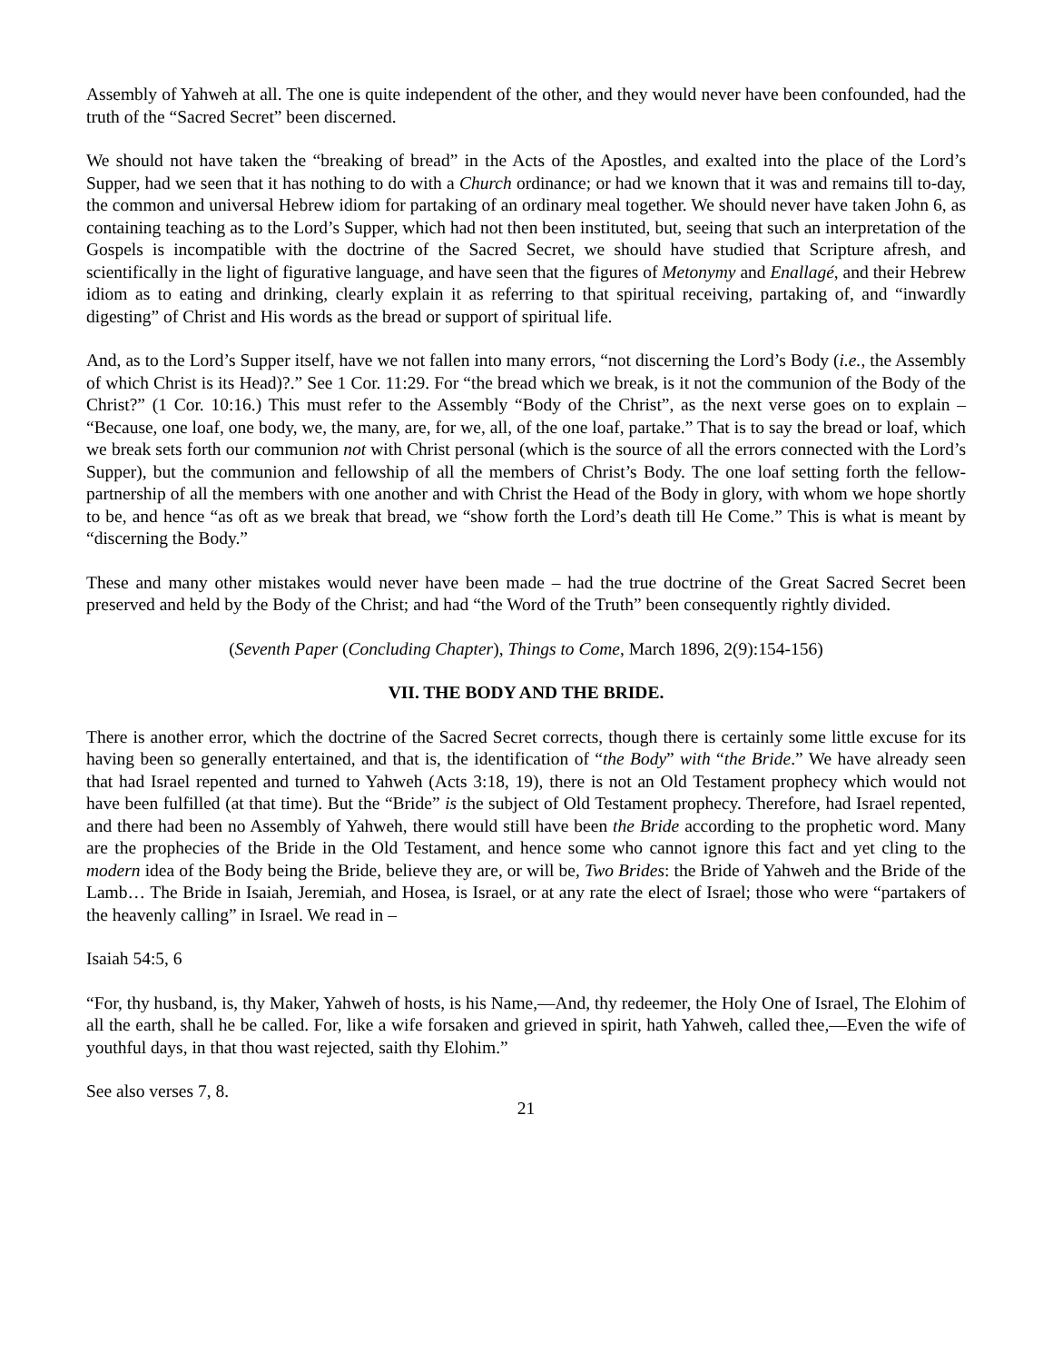Assembly of Yahweh at all. The one is quite independent of the other, and they would never have been confounded, had the truth of the “Sacred Secret” been discerned.
We should not have taken the “breaking of bread” in the Acts of the Apostles, and exalted into the place of the Lord’s Supper, had we seen that it has nothing to do with a Church ordinance; or had we known that it was and remains till to-day, the common and universal Hebrew idiom for partaking of an ordinary meal together. We should never have taken John 6, as containing teaching as to the Lord’s Supper, which had not then been instituted, but, seeing that such an interpretation of the Gospels is incompatible with the doctrine of the Sacred Secret, we should have studied that Scripture afresh, and scientifically in the light of figurative language, and have seen that the figures of Metonymy and Enallagé, and their Hebrew idiom as to eating and drinking, clearly explain it as referring to that spiritual receiving, partaking of, and “inwardly digesting” of Christ and His words as the bread or support of spiritual life.
And, as to the Lord’s Supper itself, have we not fallen into many errors, “not discerning the Lord’s Body (i.e., the Assembly of which Christ is its Head)?.” See 1 Cor. 11:29. For “the bread which we break, is it not the communion of the Body of the Christ?” (1 Cor. 10:16.) This must refer to the Assembly “Body of the Christ”, as the next verse goes on to explain – “Because, one loaf, one body, we, the many, are, for we, all, of the one loaf, partake.” That is to say the bread or loaf, which we break sets forth our communion not with Christ personal (which is the source of all the errors connected with the Lord’s Supper), but the communion and fellowship of all the members of Christ’s Body. The one loaf setting forth the fellow-partnership of all the members with one another and with Christ the Head of the Body in glory, with whom we hope shortly to be, and hence “as oft as we break that bread, we “show forth the Lord’s death till He Come.” This is what is meant by “discerning the Body.”
These and many other mistakes would never have been made – had the true doctrine of the Great Sacred Secret been preserved and held by the Body of the Christ; and had “the Word of the Truth” been consequently rightly divided.
(Seventh Paper (Concluding Chapter), Things to Come, March 1896, 2(9):154-156)
VII. THE BODY AND THE BRIDE.
There is another error, which the doctrine of the Sacred Secret corrects, though there is certainly some little excuse for its having been so generally entertained, and that is, the identification of “the Body” with “the Bride.” We have already seen that had Israel repented and turned to Yahweh (Acts 3:18, 19), there is not an Old Testament prophecy which would not have been fulfilled (at that time). But the “Bride” is the subject of Old Testament prophecy. Therefore, had Israel repented, and there had been no Assembly of Yahweh, there would still have been the Bride according to the prophetic word. Many are the prophecies of the Bride in the Old Testament, and hence some who cannot ignore this fact and yet cling to the modern idea of the Body being the Bride, believe they are, or will be, Two Brides: the Bride of Yahweh and the Bride of the Lamb… The Bride in Isaiah, Jeremiah, and Hosea, is Israel, or at any rate the elect of Israel; those who were “partakers of the heavenly calling” in Israel. We read in –
Isaiah 54:5, 6
“For, thy husband, is, thy Maker, Yahweh of hosts, is his Name,—And, thy redeemer, the Holy One of Israel, The Elohim of all the earth, shall he be called. For, like a wife forsaken and grieved in spirit, hath Yahweh, called thee,—Even the wife of youthful days, in that thou wast rejected, saith thy Elohim.”
See also verses 7, 8.
21